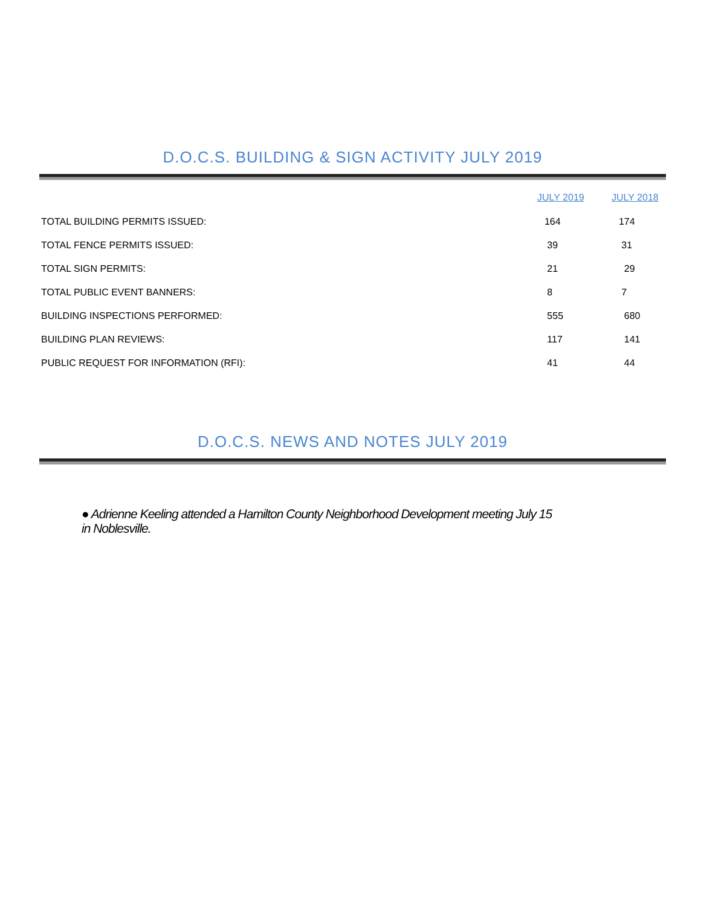D.O.C.S. BUILDING & SIGN ACTIVITY JULY 2019
| | JULY 2019 | JULY 2018 |
| --- | --- | --- |
| TOTAL BUILDING PERMITS ISSUED: | 164 | 174 |
| TOTAL FENCE PERMITS ISSUED: | 39 | 31 |
| TOTAL SIGN PERMITS: | 21 | 29 |
| TOTAL PUBLIC EVENT BANNERS: | 8 | 7 |
| BUILDING INSPECTIONS PERFORMED: | 555 | 680 |
| BUILDING PLAN REVIEWS: | 117 | 141 |
| PUBLIC REQUEST FOR INFORMATION (RFI): | 41 | 44 |
D.O.C.S. NEWS AND NOTES JULY 2019
● Adrienne Keeling attended a Hamilton County Neighborhood Development meeting July 15 in Noblesville.